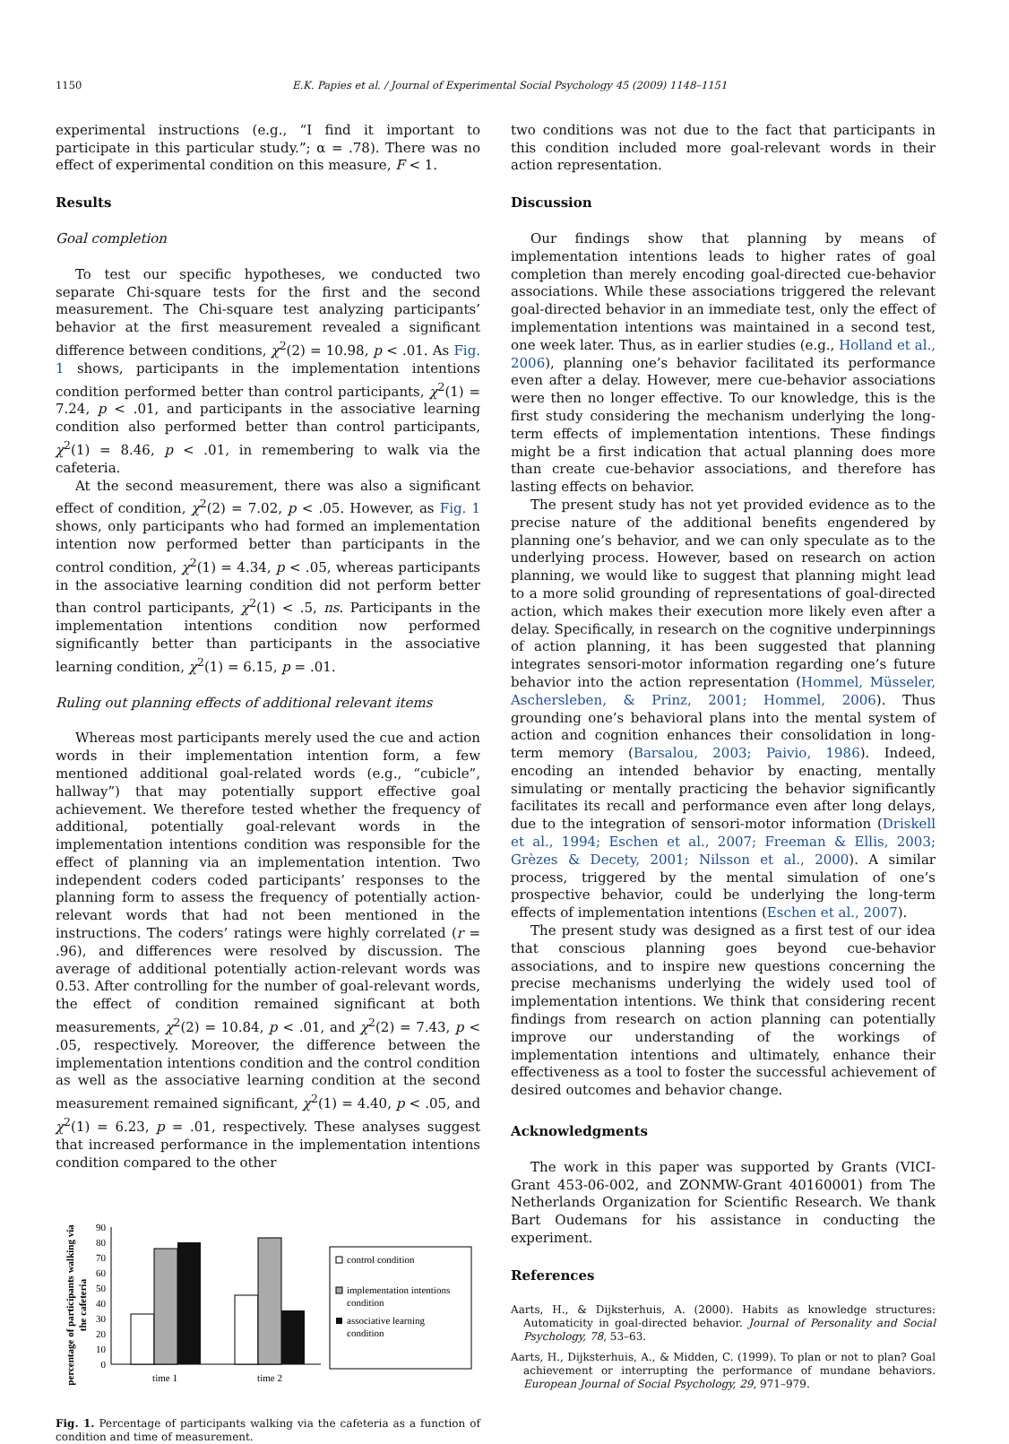1150 E.K. Papies et al. / Journal of Experimental Social Psychology 45 (2009) 1148–1151
experimental instructions (e.g., “I find it important to participate in this particular study.”; α = .78). There was no effect of experimental condition on this measure, F < 1.
Results
Goal completion
To test our specific hypotheses, we conducted two separate Chi-square tests for the first and the second measurement. The Chi-square test analyzing participants’ behavior at the first measurement revealed a significant difference between conditions, χ<sup>2</sup>(2) = 10.98, p < .01. As Fig. 1 shows, participants in the implementation intentions condition performed better than control participants, χ<sup>2</sup>(1) = 7.24, p < .01, and participants in the associative learning condition also performed better than control participants, χ<sup>2</sup>(1) = 8.46, p < .01, in remembering to walk via the cafeteria.
At the second measurement, there was also a significant effect of condition, χ<sup>2</sup>(2) = 7.02, p < .05. However, as Fig. 1 shows, only participants who had formed an implementation intention now performed better than participants in the control condition, χ<sup>2</sup>(1) = 4.34, p < .05, whereas participants in the associative learning condition did not perform better than control participants, χ<sup>2</sup>(1) < .5, ns. Participants in the implementation intentions condition now performed significantly better than participants in the associative learning condition, χ<sup>2</sup>(1) = 6.15, p = .01.
Ruling out planning effects of additional relevant items
Whereas most participants merely used the cue and action words in their implementation intention form, a few mentioned additional goal-related words (e.g., “cubicle”, hallway”) that may potentially support effective goal achievement. We therefore tested whether the frequency of additional, potentially goal-relevant words in the implementation intentions condition was responsible for the effect of planning via an implementation intention. Two independent coders coded participants’ responses to the planning form to assess the frequency of potentially action-relevant words that had not been mentioned in the instructions. The coders’ ratings were highly correlated (r = .96), and differences were resolved by discussion. The average of additional potentially action-relevant words was 0.53. After controlling for the number of goal-relevant words, the effect of condition remained significant at both measurements, χ<sup>2</sup>(2) = 10.84, p < .01, and χ<sup>2</sup>(2) = 7.43, p < .05, respectively. Moreover, the difference between the implementation intentions condition and the control condition as well as the associative learning condition at the second measurement remained significant, χ<sup>2</sup>(1) = 4.40, p < .05, and χ<sup>2</sup>(1) = 6.23, p = .01, respectively. These analyses suggest that increased performance in the implementation intentions condition compared to the other
percentage of participants walking via
the cafeteria
90
80
70
60
50
40
30
20
10
0
time 1
time 2
control condition
implementation intentions
condition
associative learning
condition
Fig. 1. Percentage of participants walking via the cafeteria as a function of condition and time of measurement.
two conditions was not due to the fact that participants in this condition included more goal-relevant words in their action representation.
Discussion
Our findings show that planning by means of implementation intentions leads to higher rates of goal completion than merely encoding goal-directed cue-behavior associations. While these associations triggered the relevant goal-directed behavior in an immediate test, only the effect of implementation intentions was maintained in a second test, one week later. Thus, as in earlier studies (e.g., Holland et al., 2006), planning one’s behavior facilitated its performance even after a delay. However, mere cue-behavior associations were then no longer effective. To our knowledge, this is the first study considering the mechanism underlying the long-term effects of implementation intentions. These findings might be a first indication that actual planning does more than create cue-behavior associations, and therefore has lasting effects on behavior.
The present study has not yet provided evidence as to the precise nature of the additional benefits engendered by planning one’s behavior, and we can only speculate as to the underlying process. However, based on research on action planning, we would like to suggest that planning might lead to a more solid grounding of representations of goal-directed action, which makes their execution more likely even after a delay. Specifically, in research on the cognitive underpinnings of action planning, it has been suggested that planning integrates sensori-motor information regarding one’s future behavior into the action representation (Hommel, Müsseler, Aschersleben, & Prinz, 2001; Hommel, 2006). Thus grounding one’s behavioral plans into the mental system of action and cognition enhances their consolidation in long-term memory (Barsalou, 2003; Paivio, 1986). Indeed, encoding an intended behavior by enacting, mentally simulating or mentally practicing the behavior significantly facilitates its recall and performance even after long delays, due to the integration of sensori-motor information (Driskell et al., 1994; Eschen et al., 2007; Freeman & Ellis, 2003; Grèzes & Decety, 2001; Nilsson et al., 2000). A similar process, triggered by the mental simulation of one’s prospective behavior, could be underlying the long-term effects of implementation intentions (Eschen et al., 2007).
The present study was designed as a first test of our idea that conscious planning goes beyond cue-behavior associations, and to inspire new questions concerning the precise mechanisms underlying the widely used tool of implementation intentions. We think that considering recent findings from research on action planning can potentially improve our understanding of the workings of implementation intentions and ultimately, enhance their effectiveness as a tool to foster the successful achievement of desired outcomes and behavior change.
Acknowledgments
The work in this paper was supported by Grants (VICI-Grant 453-06-002, and ZONMW-Grant 40160001) from The Netherlands Organization for Scientific Research. We thank Bart Oudemans for his assistance in conducting the experiment.
References
Aarts, H., & Dijksterhuis, A. (2000). Habits as knowledge structures: Automaticity in goal-directed behavior. Journal of Personality and Social Psychology, 78, 53–63.
Aarts, H., Dijksterhuis, A., & Midden, C. (1999). To plan or not to plan? Goal achievement or interrupting the performance of mundane behaviors. European Journal of Social Psychology, 29, 971–979.